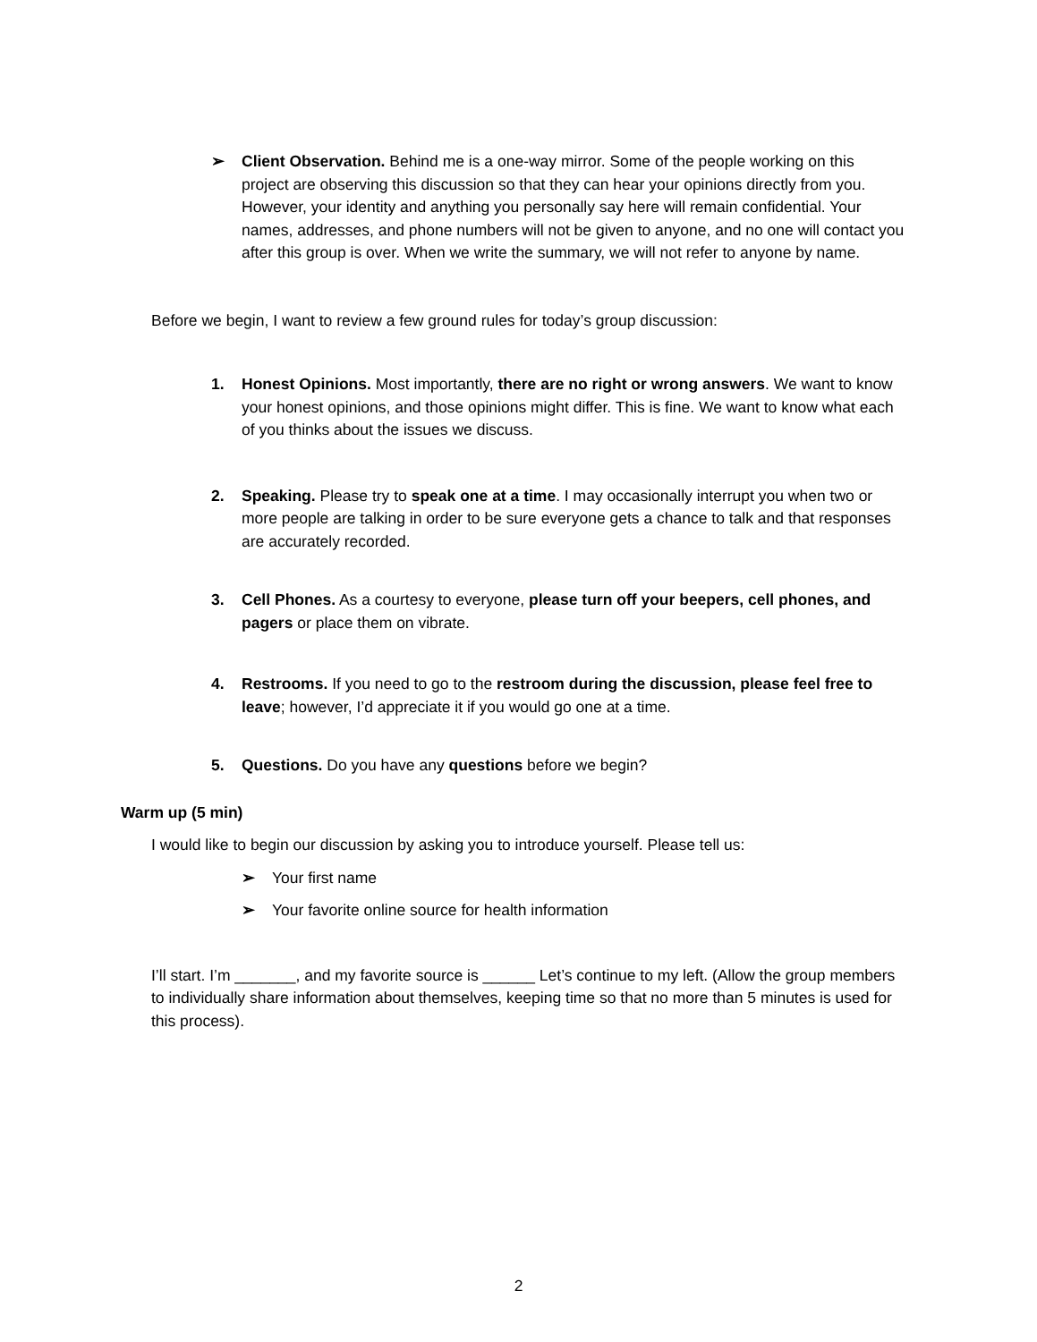➢ Client Observation. Behind me is a one-way mirror. Some of the people working on this project are observing this discussion so that they can hear your opinions directly from you. However, your identity and anything you personally say here will remain confidential. Your names, addresses, and phone numbers will not be given to anyone, and no one will contact you after this group is over. When we write the summary, we will not refer to anyone by name.
Before we begin, I want to review a few ground rules for today’s group discussion:
1. Honest Opinions. Most importantly, there are no right or wrong answers. We want to know your honest opinions, and those opinions might differ. This is fine. We want to know what each of you thinks about the issues we discuss.
2. Speaking. Please try to speak one at a time. I may occasionally interrupt you when two or more people are talking in order to be sure everyone gets a chance to talk and that responses are accurately recorded.
3. Cell Phones. As a courtesy to everyone, please turn off your beepers, cell phones, and pagers or place them on vibrate.
4. Restrooms. If you need to go to the restroom during the discussion, please feel free to leave; however, I’d appreciate it if you would go one at a time.
5. Questions. Do you have any questions before we begin?
Warm up (5 min)
I would like to begin our discussion by asking you to introduce yourself. Please tell us:
➢ Your first name
➢ Your favorite online source for health information
I’ll start. I’m _______, and my favorite source is ______ Let’s continue to my left. (Allow the group members to individually share information about themselves, keeping time so that no more than 5 minutes is used for this process).
2